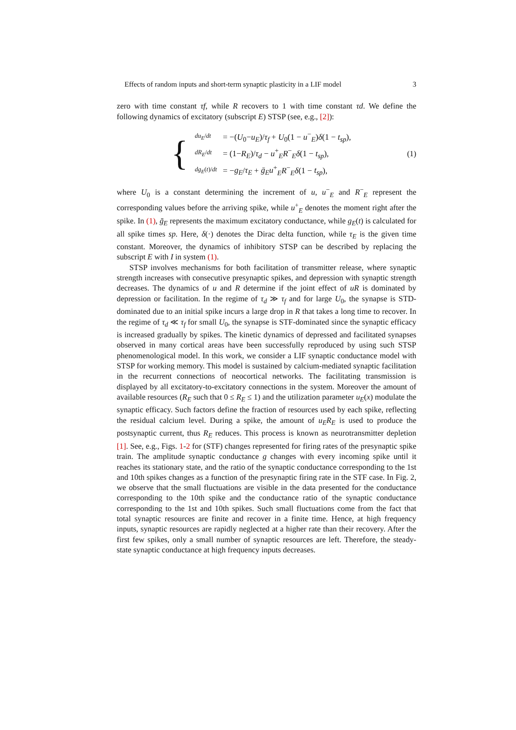Effects of random inputs and short-term synaptic plasticity in a LIF model 3
zero with time constant τf, while R recovers to 1 with time constant τd. We define the following dynamics of excitatory (subscript E) STSP (see, e.g., [2]):
{
| du<sub>E</sub> / dt | = −( U<sub>0</sub>− u<sub>E</sub> )/ τ<sub>f</sub> + U<sub>0</sub>(1 − u<sup>−</sup><sub>E</sub>) δ (1 − t<sub>sp</sub> ), |
| dR<sub>E</sub> / dt | = (1− R<sub>E</sub> )/ τ<sub>d</sub> − u<sup>+</sup><sub>E</sub> R<sup>−</sup><sub>E</sub> δ (1 − t<sub>sp</sub> ), |
| dg<sub>E</sub> ( t )/ dt | = − g<sub>E</sub> / τ<sub>E</sub> + ḡ<sub>E</sub>u<sup>+</sup><sub>E</sub> R<sup>−</sup><sub>E</sub> δ (1 − t<sub>sp</sub> ), |
(1)
where U<sub>0</sub> is a constant determining the increment of u, u<sup>−</sup><sub>E</sub> and R<sup>−</sup><sub>E</sub> represent the corresponding values before the arriving spike, while u<sup>+</sup><sub>E</sub> denotes the moment right after the spike. In (1), ḡ<sub>E</sub> represents the maximum excitatory conductance, while g<sub>E</sub>(t) is calculated for all spike times sp. Here, δ(·) denotes the Dirac delta function, while τ<sub>E</sub> is the given time constant. Moreover, the dynamics of inhibitory STSP can be described by replacing the subscript E with I in system (1).
STSP involves mechanisms for both facilitation of transmitter release, where synaptic strength increases with consecutive presynaptic spikes, and depression with synaptic strength decreases. The dynamics of u and R determine if the joint effect of uR is dominated by depression or facilitation. In the regime of τ<sub>d</sub> ≫ τ<sub>f</sub> and for large U<sub>0</sub>, the synapse is STD-dominated due to an initial spike incurs a large drop in R that takes a long time to recover. In the regime of τ<sub>d</sub> ≪ τ<sub>f</sub> for small U<sub>0</sub>, the synapse is STF-dominated since the synaptic efficacy is increased gradually by spikes. The kinetic dynamics of depressed and facilitated synapses observed in many cortical areas have been successfully reproduced by using such STSP phenomenological model. In this work, we consider a LIF synaptic conductance model with STSP for working memory. This model is sustained by calcium-mediated synaptic facilitation in the recurrent connections of neocortical networks. The facilitating transmission is displayed by all excitatory-to-excitatory connections in the system. Moreover the amount of available resources (R<sub>E</sub> such that 0 ≤ R<sub>E</sub> ≤ 1) and the utilization parameter u<sub>E</sub>(x) modulate the synaptic efficacy. Such factors define the fraction of resources used by each spike, reflecting the residual calcium level. During a spike, the amount of u<sub>E</sub>R<sub>E</sub> is used to produce the postsynaptic current, thus R<sub>E</sub> reduces. This process is known as neurotransmitter depletion [1]. See, e.g., Figs. 1-2 for (STF) changes represented for firing rates of the presynaptic spike train. The amplitude synaptic conductance g changes with every incoming spike until it reaches its stationary state, and the ratio of the synaptic conductance corresponding to the 1st and 10th spikes changes as a function of the presynaptic firing rate in the STF case. In Fig. 2, we observe that the small fluctuations are visible in the data presented for the conductance corresponding to the 10th spike and the conductance ratio of the synaptic conductance corresponding to the 1st and 10th spikes. Such small fluctuations come from the fact that total synaptic resources are finite and recover in a finite time. Hence, at high frequency inputs, synaptic resources are rapidly neglected at a higher rate than their recovery. After the first few spikes, only a small number of synaptic resources are left. Therefore, the steady-state synaptic conductance at high frequency inputs decreases.